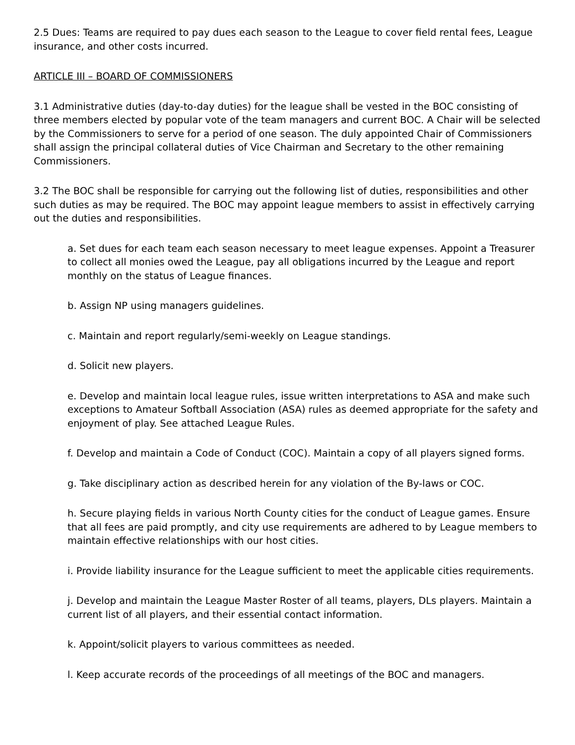2.5 Dues: Teams are required to pay dues each season to the League to cover field rental fees, League insurance, and other costs incurred.
ARTICLE III – BOARD OF COMMISSIONERS
3.1 Administrative duties (day-to-day duties) for the league shall be vested in the BOC consisting of three members elected by popular vote of the team managers and current BOC. A Chair will be selected by the Commissioners to serve for a period of one season. The duly appointed Chair of Commissioners shall assign the principal collateral duties of Vice Chairman and Secretary to the other remaining Commissioners.
3.2 The BOC shall be responsible for carrying out the following list of duties, responsibilities and other such duties as may be required. The BOC may appoint league members to assist in effectively carrying out the duties and responsibilities.
a. Set dues for each team each season necessary to meet league expenses. Appoint a Treasurer to collect all monies owed the League, pay all obligations incurred by the League and report monthly on the status of League finances.
b. Assign NP using managers guidelines.
c. Maintain and report regularly/semi-weekly on League standings.
d. Solicit new players.
e. Develop and maintain local league rules, issue written interpretations to ASA and make such exceptions to Amateur Softball Association (ASA) rules as deemed appropriate for the safety and enjoyment of play. See attached League Rules.
f. Develop and maintain a Code of Conduct (COC). Maintain a copy of all players signed forms.
g. Take disciplinary action as described herein for any violation of the By-laws or COC.
h. Secure playing fields in various North County cities for the conduct of League games. Ensure that all fees are paid promptly, and city use requirements are adhered to by League members to maintain effective relationships with our host cities.
i. Provide liability insurance for the League sufficient to meet the applicable cities requirements.
j. Develop and maintain the League Master Roster of all teams, players, DLs players. Maintain a current list of all players, and their essential contact information.
k. Appoint/solicit players to various committees as needed.
l. Keep accurate records of the proceedings of all meetings of the BOC and managers.